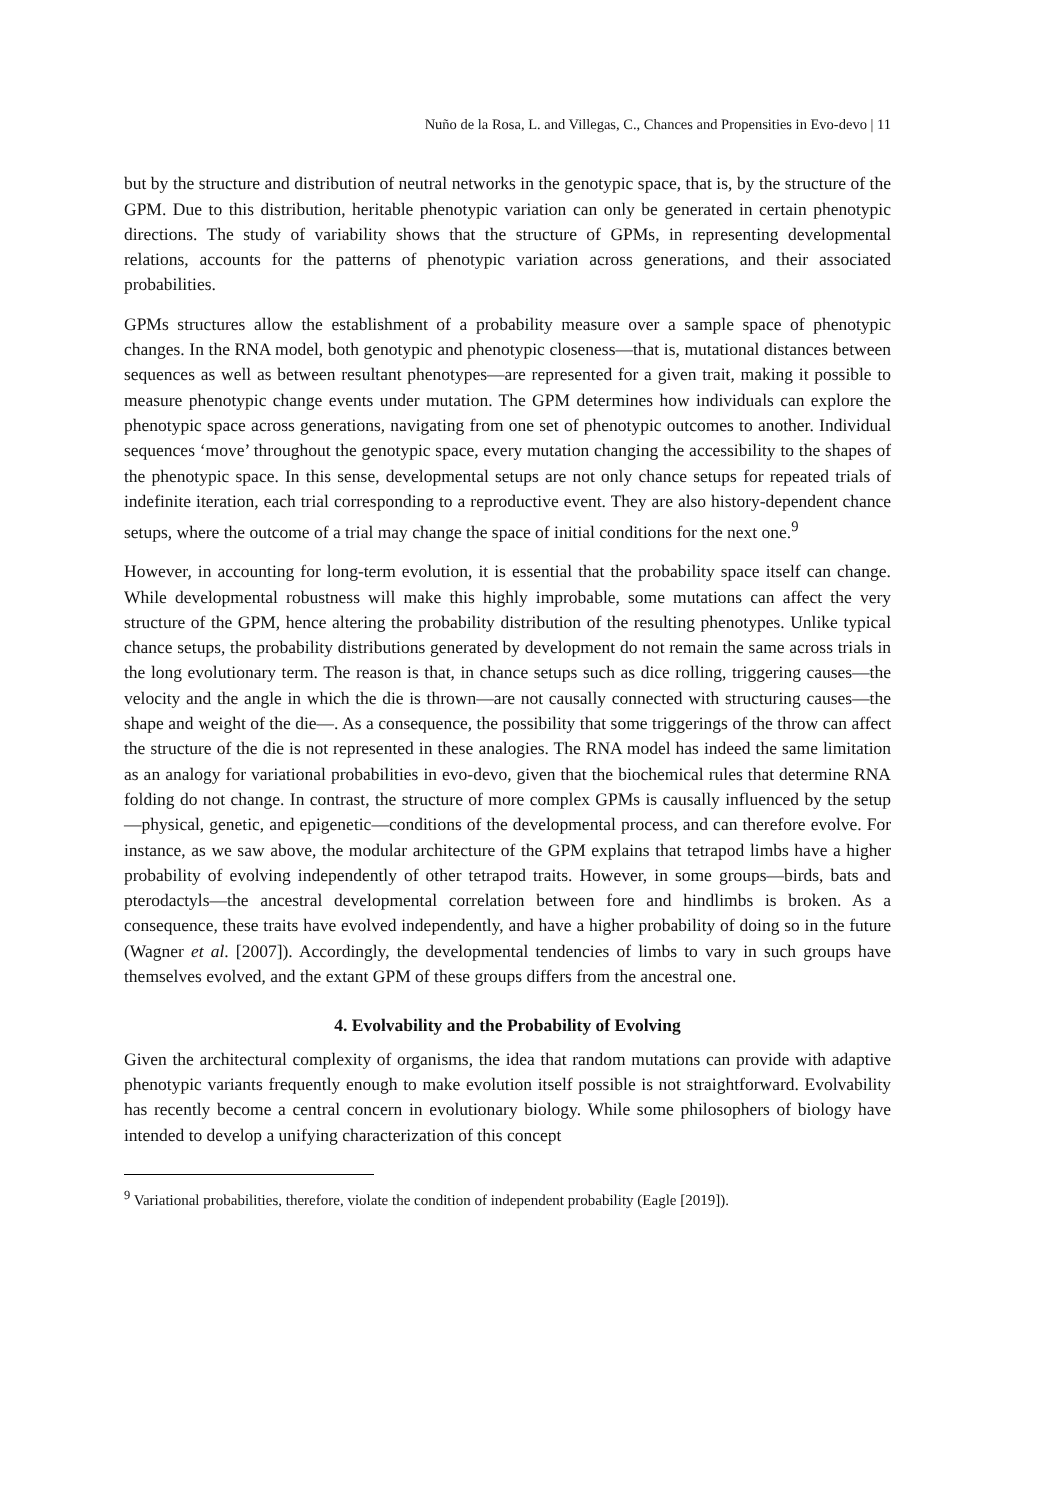Nuño de la Rosa, L. and Villegas, C., Chances and Propensities in Evo-devo | 11
but by the structure and distribution of neutral networks in the genotypic space, that is, by the structure of the GPM. Due to this distribution, heritable phenotypic variation can only be generated in certain phenotypic directions. The study of variability shows that the structure of GPMs, in representing developmental relations, accounts for the patterns of phenotypic variation across generations, and their associated probabilities.
GPMs structures allow the establishment of a probability measure over a sample space of phenotypic changes. In the RNA model, both genotypic and phenotypic closeness—that is, mutational distances between sequences as well as between resultant phenotypes—are represented for a given trait, making it possible to measure phenotypic change events under mutation. The GPM determines how individuals can explore the phenotypic space across generations, navigating from one set of phenotypic outcomes to another. Individual sequences ‘move’ throughout the genotypic space, every mutation changing the accessibility to the shapes of the phenotypic space. In this sense, developmental setups are not only chance setups for repeated trials of indefinite iteration, each trial corresponding to a reproductive event. They are also history-dependent chance setups, where the outcome of a trial may change the space of initial conditions for the next one.<sup>9</sup>
However, in accounting for long-term evolution, it is essential that the probability space itself can change. While developmental robustness will make this highly improbable, some mutations can affect the very structure of the GPM, hence altering the probability distribution of the resulting phenotypes. Unlike typical chance setups, the probability distributions generated by development do not remain the same across trials in the long evolutionary term. The reason is that, in chance setups such as dice rolling, triggering causes—the velocity and the angle in which the die is thrown—are not causally connected with structuring causes—the shape and weight of the die—. As a consequence, the possibility that some triggerings of the throw can affect the structure of the die is not represented in these analogies. The RNA model has indeed the same limitation as an analogy for variational probabilities in evo-devo, given that the biochemical rules that determine RNA folding do not change. In contrast, the structure of more complex GPMs is causally influenced by the setup—physical, genetic, and epigenetic—conditions of the developmental process, and can therefore evolve. For instance, as we saw above, the modular architecture of the GPM explains that tetrapod limbs have a higher probability of evolving independently of other tetrapod traits. However, in some groups—birds, bats and pterodactyls—the ancestral developmental correlation between fore and hindlimbs is broken. As a consequence, these traits have evolved independently, and have a higher probability of doing so in the future (Wagner et al. [2007]). Accordingly, the developmental tendencies of limbs to vary in such groups have themselves evolved, and the extant GPM of these groups differs from the ancestral one.
4. Evolvability and the Probability of Evolving
Given the architectural complexity of organisms, the idea that random mutations can provide with adaptive phenotypic variants frequently enough to make evolution itself possible is not straightforward. Evolvability has recently become a central concern in evolutionary biology. While some philosophers of biology have intended to develop a unifying characterization of this concept
<sup>9</sup> Variational probabilities, therefore, violate the condition of independent probability (Eagle [2019]).